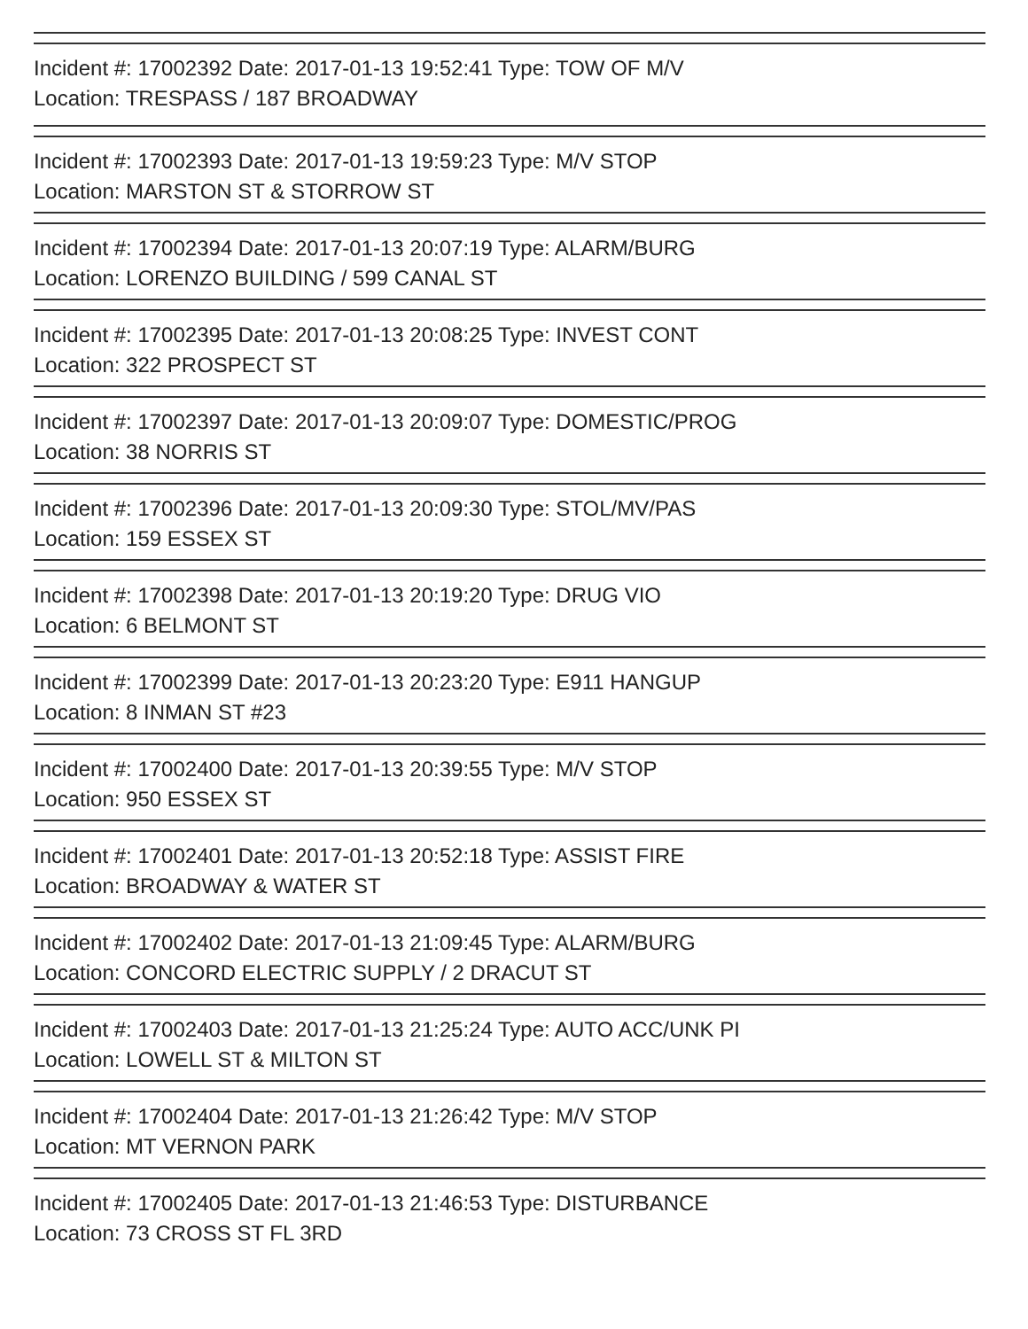Incident #: 17002392 Date: 2017-01-13 19:52:41 Type: TOW OF M/V
Location: TRESPASS / 187 BROADWAY
Incident #: 17002393 Date: 2017-01-13 19:59:23 Type: M/V STOP
Location: MARSTON ST & STORROW ST
Incident #: 17002394 Date: 2017-01-13 20:07:19 Type: ALARM/BURG
Location: LORENZO BUILDING / 599 CANAL ST
Incident #: 17002395 Date: 2017-01-13 20:08:25 Type: INVEST CONT
Location: 322 PROSPECT ST
Incident #: 17002397 Date: 2017-01-13 20:09:07 Type: DOMESTIC/PROG
Location: 38 NORRIS ST
Incident #: 17002396 Date: 2017-01-13 20:09:30 Type: STOL/MV/PAS
Location: 159 ESSEX ST
Incident #: 17002398 Date: 2017-01-13 20:19:20 Type: DRUG VIO
Location: 6 BELMONT ST
Incident #: 17002399 Date: 2017-01-13 20:23:20 Type: E911 HANGUP
Location: 8 INMAN ST #23
Incident #: 17002400 Date: 2017-01-13 20:39:55 Type: M/V STOP
Location: 950 ESSEX ST
Incident #: 17002401 Date: 2017-01-13 20:52:18 Type: ASSIST FIRE
Location: BROADWAY & WATER ST
Incident #: 17002402 Date: 2017-01-13 21:09:45 Type: ALARM/BURG
Location: CONCORD ELECTRIC SUPPLY / 2 DRACUT ST
Incident #: 17002403 Date: 2017-01-13 21:25:24 Type: AUTO ACC/UNK PI
Location: LOWELL ST & MILTON ST
Incident #: 17002404 Date: 2017-01-13 21:26:42 Type: M/V STOP
Location: MT VERNON PARK
Incident #: 17002405 Date: 2017-01-13 21:46:53 Type: DISTURBANCE
Location: 73 CROSS ST FL 3RD